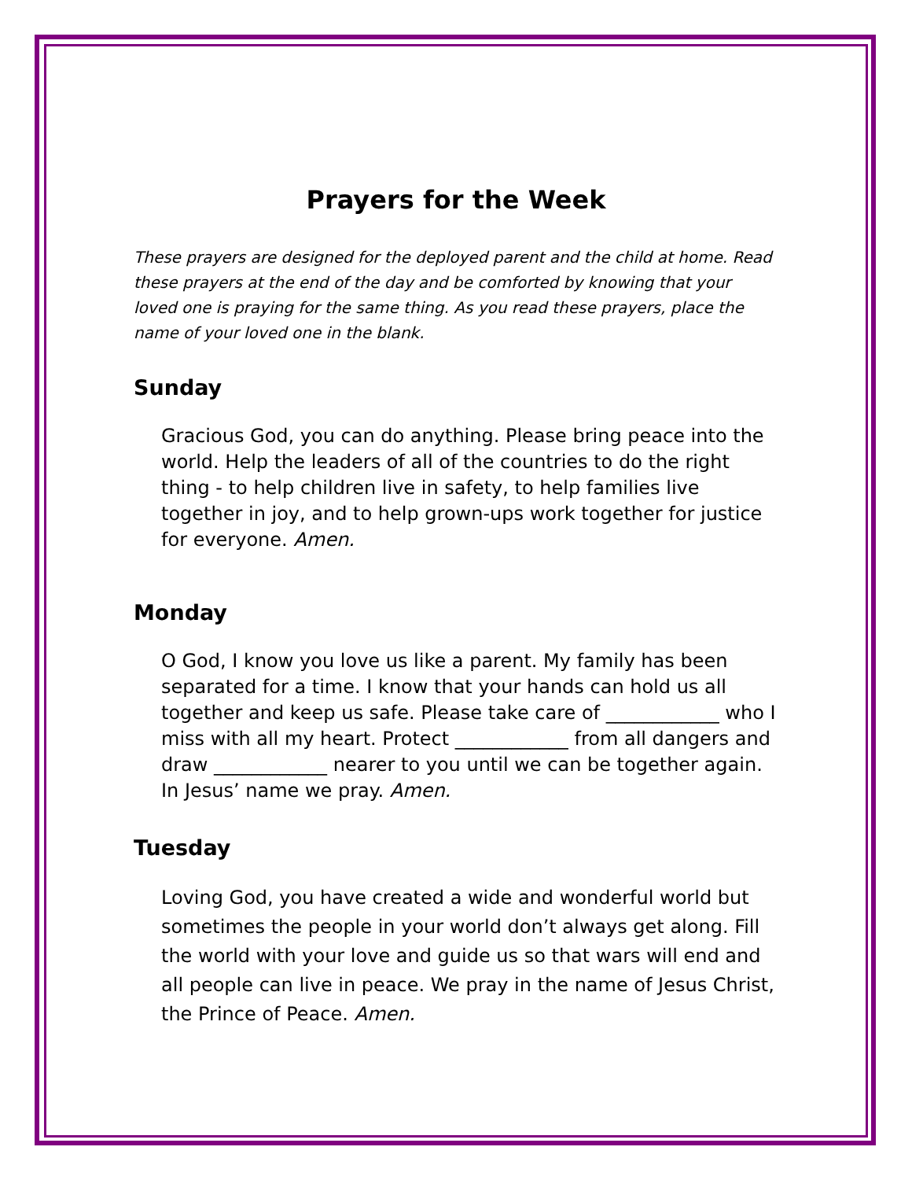Prayers for the Week
These prayers are designed for the deployed parent and the child at home. Read these prayers at the end of the day and be comforted by knowing that your loved one is praying for the same thing. As you read these prayers, place the name of your loved one in the blank.
Sunday
Gracious God, you can do anything. Please bring peace into the world. Help the leaders of all of the countries to do the right thing - to help children live in safety, to help families live together in joy, and to help grown-ups work together for justice for everyone. Amen.
Monday
O God, I know you love us like a parent. My family has been separated for a time. I know that your hands can hold us all together and keep us safe. Please take care of ____________ who I miss with all my heart. Protect ____________ from all dangers and draw ____________ nearer to you until we can be together again. In Jesus’ name we pray. Amen.
Tuesday
Loving God, you have created a wide and wonderful world but sometimes the people in your world don’t always get along. Fill the world with your love and guide us so that wars will end and all people can live in peace. We pray in the name of Jesus Christ, the Prince of Peace. Amen.